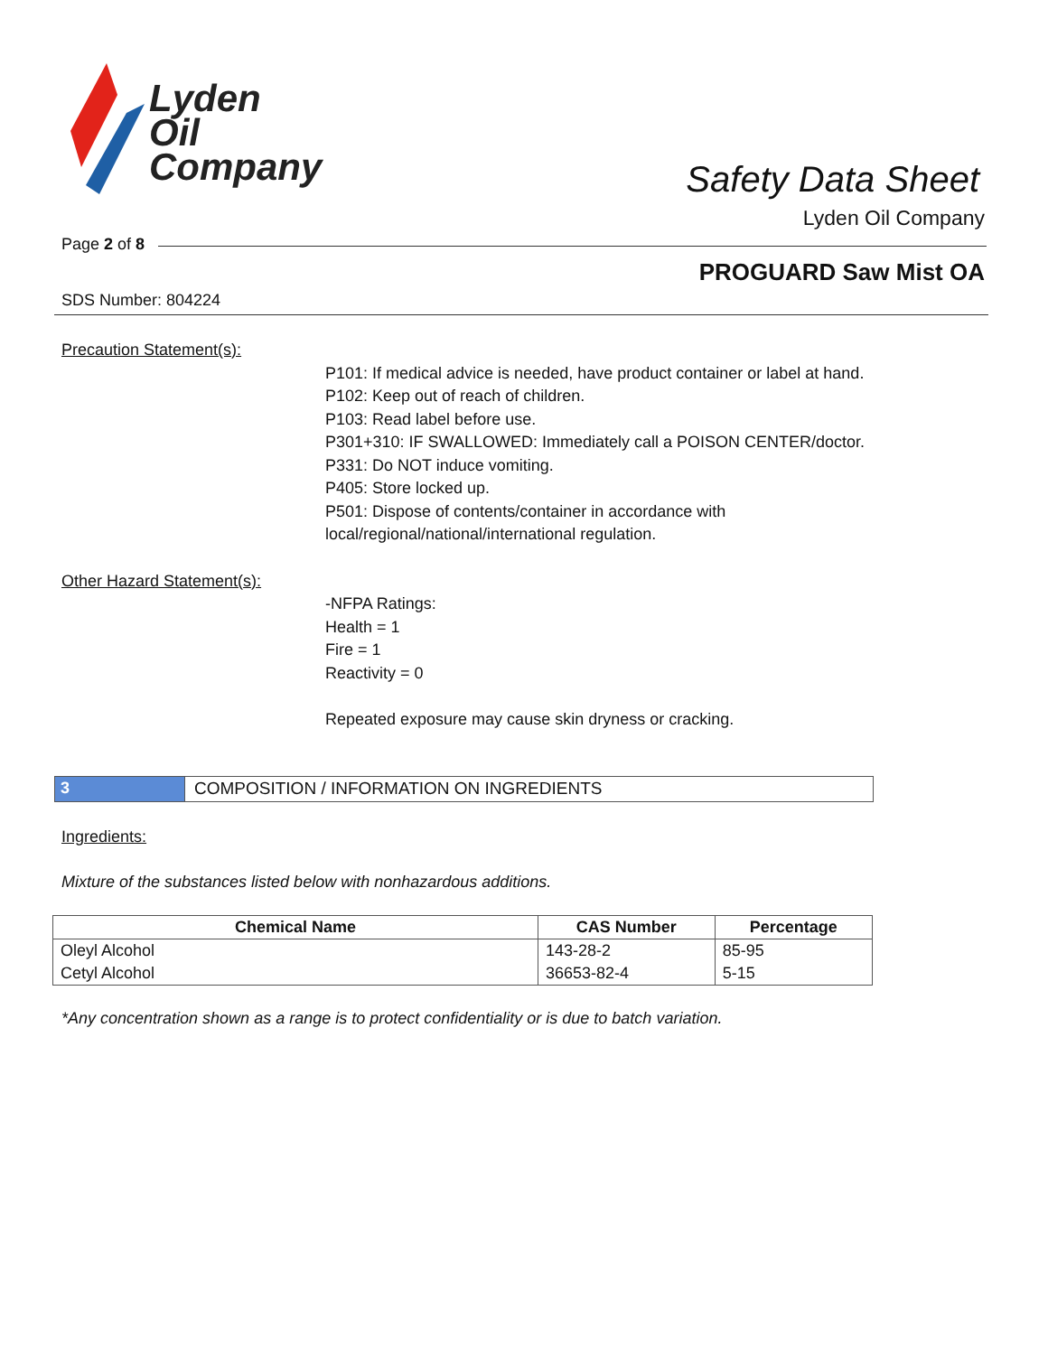Lyden
Oil
Company
Safety Data Sheet
Lyden Oil Company
Page 2 of 8
PROGUARD Saw Mist OA
SDS Number: 804224
Precaution Statement(s):
P101: If medical advice is needed, have product container or label at hand.
P102: Keep out of reach of children.
P103: Read label before use.
P301+310: IF SWALLOWED: Immediately call a POISON CENTER/doctor.
P331: Do NOT induce vomiting.
P405: Store locked up.
P501: Dispose of contents/container in accordance with local/regional/national/international regulation.
Other Hazard Statement(s):
-NFPA Ratings:
Health = 1
Fire = 1
Reactivity = 0
Repeated exposure may cause skin dryness or cracking.
3 COMPOSITION / INFORMATION ON INGREDIENTS
Ingredients:
Mixture of the substances listed below with nonhazardous additions.
| Chemical Name | CAS Number | Percentage |
| --- | --- | --- |
| Oleyl Alcohol | 143-28-2 | 85-95 |
| Cetyl Alcohol | 36653-82-4 | 5-15 |
*Any concentration shown as a range is to protect confidentiality or is due to batch variation.